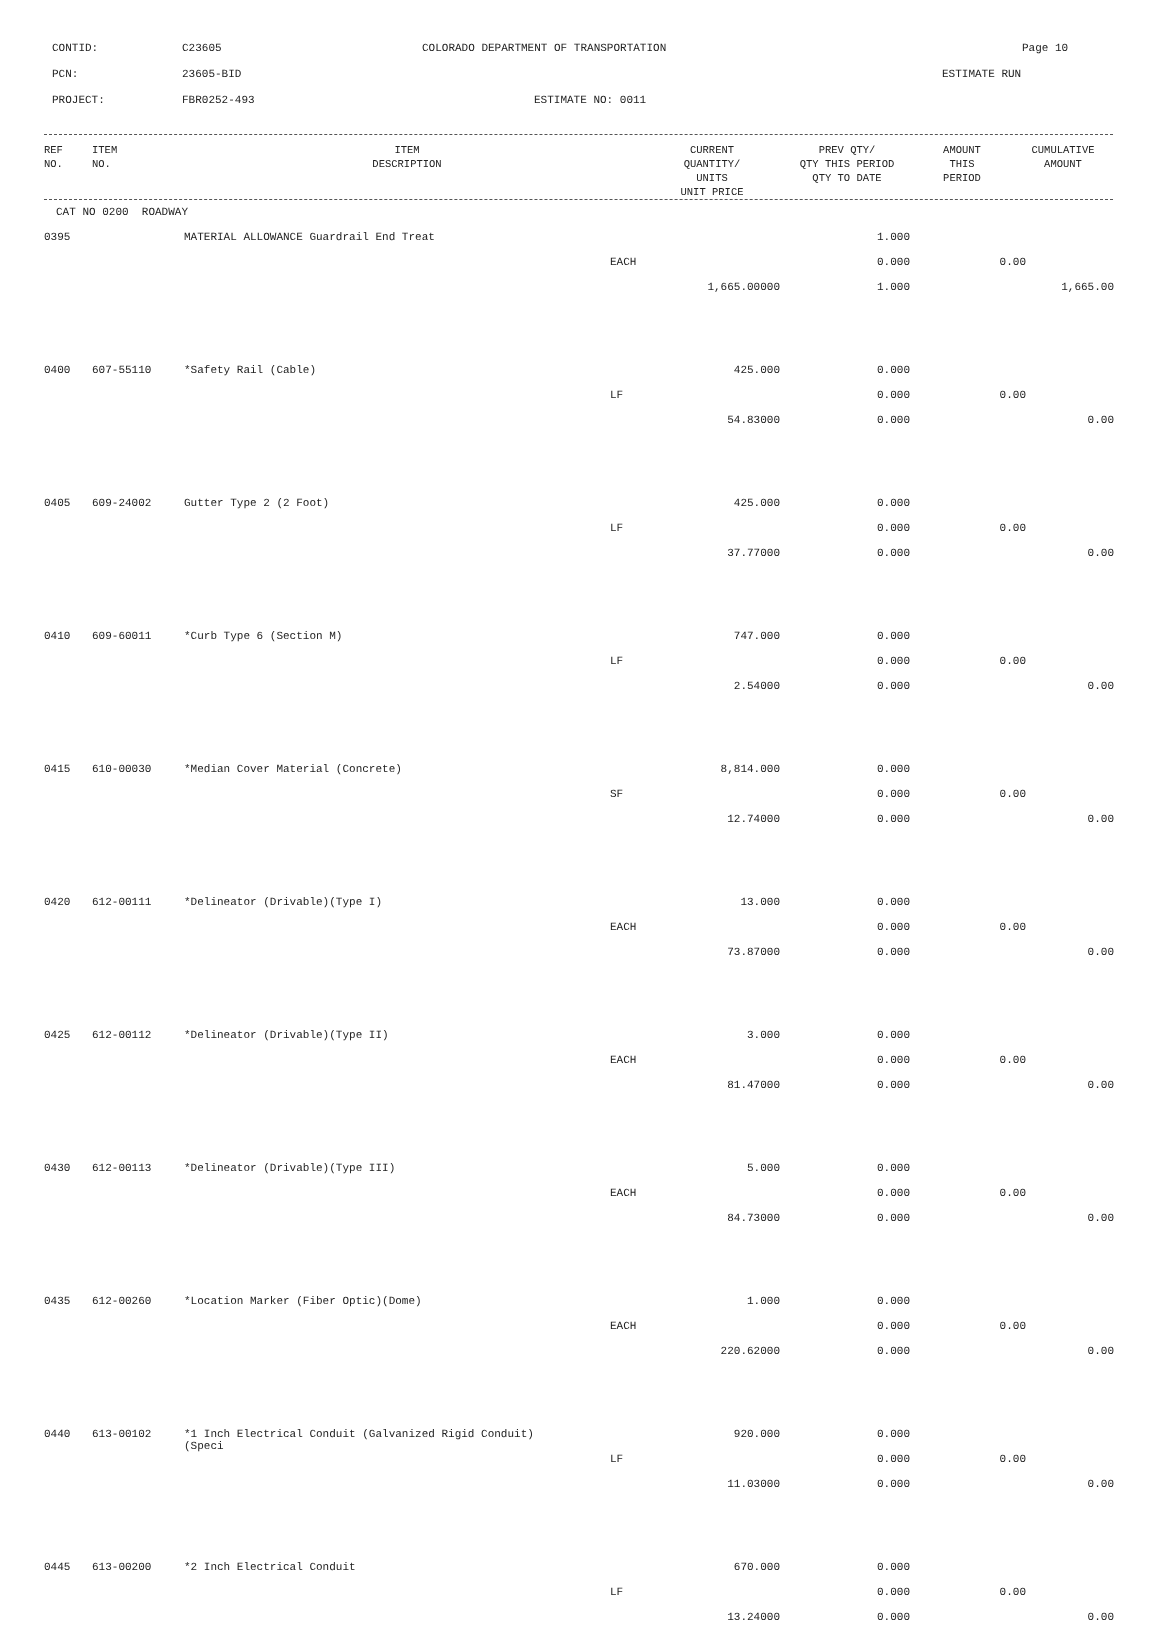CONTID: C23605 COLORADO DEPARTMENT OF TRANSPORTATION Page 10
PCN: 23605-BID ESTIMATE RUN
PROJECT: FBR0252-493 ESTIMATE NO: 0011
| REF NO. | ITEM NO. | ITEM DESCRIPTION | CURRENT QUANTITY/ UNITS UNIT PRICE | PREV QTY/ QTY THIS PERIOD QTY TO DATE | AMOUNT THIS PERIOD | CUMULATIVE AMOUNT |
| --- | --- | --- | --- | --- | --- | --- |
| CAT NO 0200 ROADWAY | | | | | | |
| 0395 | | MATERIAL ALLOWANCE Guardrail End Treat | | 1.000 | | |
| | | | EACH | 0.000 | 0.00 | |
| | | | 1,665.00000 | 1.000 | | 1,665.00 |
| 0400 | 607-55110 | *Safety Rail (Cable) | 425.000 | 0.000 | | |
| | | | LF | 0.000 | 0.00 | |
| | | | 54.83000 | 0.000 | | 0.00 |
| 0405 | 609-24002 | Gutter Type 2 (2 Foot) | 425.000 | 0.000 | | |
| | | | LF | 0.000 | 0.00 | |
| | | | 37.77000 | 0.000 | | 0.00 |
| 0410 | 609-60011 | *Curb Type 6 (Section M) | 747.000 | 0.000 | | |
| | | | LF | 0.000 | 0.00 | |
| | | | 2.54000 | 0.000 | | 0.00 |
| 0415 | 610-00030 | *Median Cover Material (Concrete) | 8,814.000 | 0.000 | | |
| | | | SF | 0.000 | 0.00 | |
| | | | 12.74000 | 0.000 | | 0.00 |
| 0420 | 612-00111 | *Delineator (Drivable)(Type I) | 13.000 | 0.000 | | |
| | | | EACH | 0.000 | 0.00 | |
| | | | 73.87000 | 0.000 | | 0.00 |
| 0425 | 612-00112 | *Delineator (Drivable)(Type II) | 3.000 | 0.000 | | |
| | | | EACH | 0.000 | 0.00 | |
| | | | 81.47000 | 0.000 | | 0.00 |
| 0430 | 612-00113 | *Delineator (Drivable)(Type III) | 5.000 | 0.000 | | |
| | | | EACH | 0.000 | 0.00 | |
| | | | 84.73000 | 0.000 | | 0.00 |
| 0435 | 612-00260 | *Location Marker (Fiber Optic)(Dome) | 1.000 | 0.000 | | |
| | | | EACH | 0.000 | 0.00 | |
| | | | 220.62000 | 0.000 | | 0.00 |
| 0440 | 613-00102 | *1 Inch Electrical Conduit (Galvanized Rigid Conduit) (Speci | 920.000 | 0.000 | | |
| | | | LF | 0.000 | 0.00 | |
| | | | 11.03000 | 0.000 | | 0.00 |
| 0445 | 613-00200 | *2 Inch Electrical Conduit | 670.000 | 0.000 | | |
| | | | LF | 0.000 | 0.00 | |
| | | | 13.24000 | 0.000 | | 0.00 |